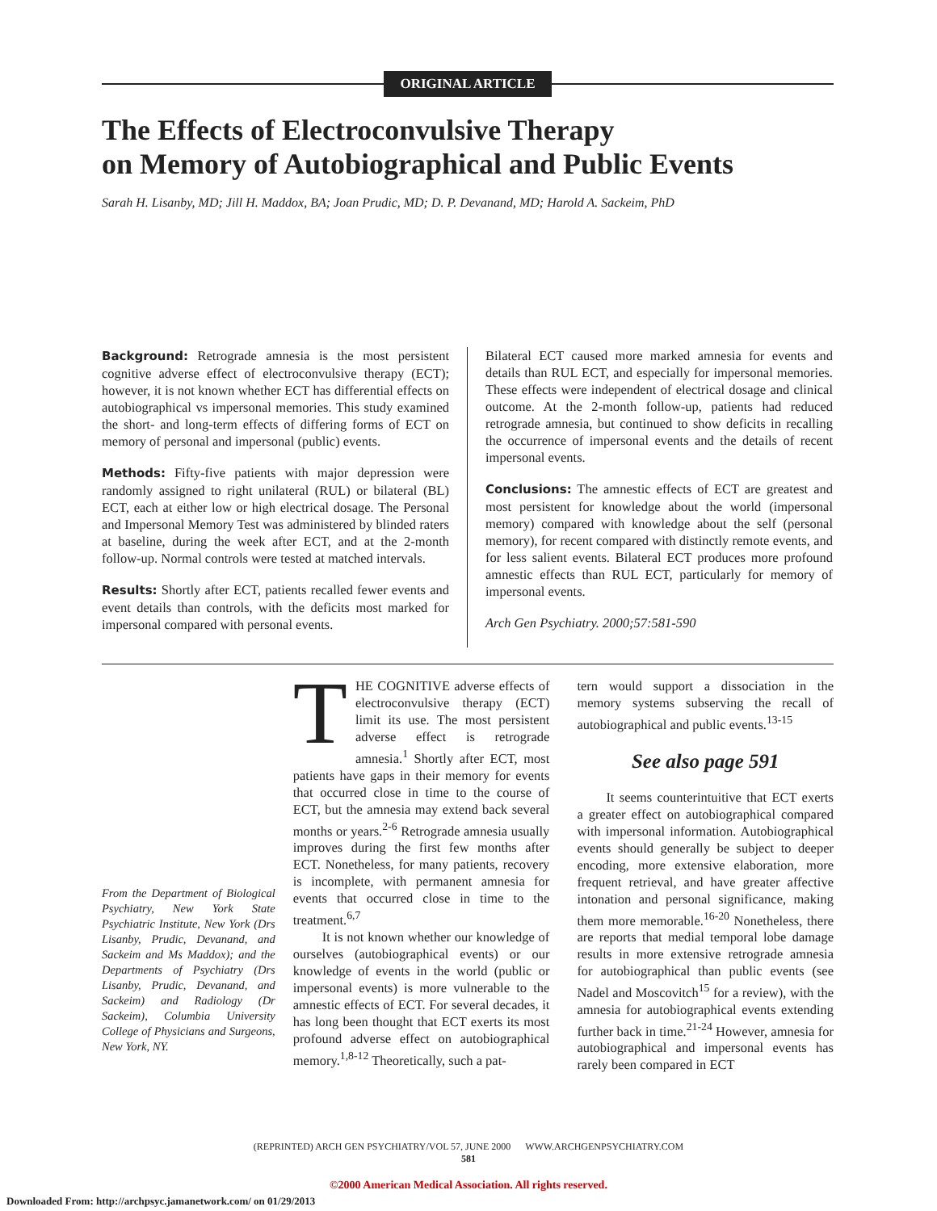ORIGINAL ARTICLE
The Effects of Electroconvulsive Therapy
on Memory of Autobiographical and Public Events
Sarah H. Lisanby, MD; Jill H. Maddox, BA; Joan Prudic, MD; D. P. Devanand, MD; Harold A. Sackeim, PhD
Background: Retrograde amnesia is the most persistent cognitive adverse effect of electroconvulsive therapy (ECT); however, it is not known whether ECT has differential effects on autobiographical vs impersonal memories. This study examined the short- and long-term effects of differing forms of ECT on memory of personal and impersonal (public) events.
Methods: Fifty-five patients with major depression were randomly assigned to right unilateral (RUL) or bilateral (BL) ECT, each at either low or high electrical dosage. The Personal and Impersonal Memory Test was administered by blinded raters at baseline, during the week after ECT, and at the 2-month follow-up. Normal controls were tested at matched intervals.
Results: Shortly after ECT, patients recalled fewer events and event details than controls, with the deficits most marked for impersonal compared with personal events.
Bilateral ECT caused more marked amnesia for events and details than RUL ECT, and especially for impersonal memories. These effects were independent of electrical dosage and clinical outcome. At the 2-month follow-up, patients had reduced retrograde amnesia, but continued to show deficits in recalling the occurrence of impersonal events and the details of recent impersonal events.
Conclusions: The amnestic effects of ECT are greatest and most persistent for knowledge about the world (impersonal memory) compared with knowledge about the self (personal memory), for recent compared with distinctly remote events, and for less salient events. Bilateral ECT produces more profound amnestic effects than RUL ECT, particularly for memory of impersonal events.
Arch Gen Psychiatry. 2000;57:581-590
From the Department of Biological Psychiatry, New York State Psychiatric Institute, New York (Drs Lisanby, Prudic, Devanand, and Sackeim and Ms Maddox); and the Departments of Psychiatry (Drs Lisanby, Prudic, Devanand, and Sackeim) and Radiology (Dr Sackeim), Columbia University College of Physicians and Surgeons, New York, NY.
THE COGNITIVE adverse effects of electroconvulsive therapy (ECT) limit its use. The most persistent adverse effect is retrograde amnesia.<sup>1</sup> Shortly after ECT, most patients have gaps in their memory for events that occurred close in time to the course of ECT, but the amnesia may extend back several months or years.<sup>2-6</sup> Retrograde amnesia usually improves during the first few months after ECT. Nonetheless, for many patients, recovery is incomplete, with permanent amnesia for events that occurred close in time to the treatment.<sup>6,7</sup>
It is not known whether our knowledge of ourselves (autobiographical events) or our knowledge of events in the world (public or impersonal events) is more vulnerable to the amnestic effects of ECT. For several decades, it has long been thought that ECT exerts its most profound adverse effect on autobiographical memory.<sup>1,8-12</sup> Theoretically, such a pat-
tern would support a dissociation in the memory systems subserving the recall of autobiographical and public events.<sup>13-15</sup>
See also page 591
It seems counterintuitive that ECT exerts a greater effect on autobiographical compared with impersonal information. Autobiographical events should generally be subject to deeper encoding, more extensive elaboration, more frequent retrieval, and have greater affective intonation and personal significance, making them more memorable.<sup>16-20</sup> Nonetheless, there are reports that medial temporal lobe damage results in more extensive retrograde amnesia for autobiographical than public events (see Nadel and Moscovitch<sup>15</sup> for a review), with the amnesia for autobiographical events extending further back in time.<sup>21-24</sup> However, amnesia for autobiographical and impersonal events has rarely been compared in ECT
(REPRINTED) ARCH GEN PSYCHIATRY/VOL 57, JUNE 2000 WWW.ARCHGENPSYCHIATRY.COM
581
©2000 American Medical Association. All rights reserved.
Downloaded From: http://archpsyc.jamanetwork.com/ on 01/29/2013